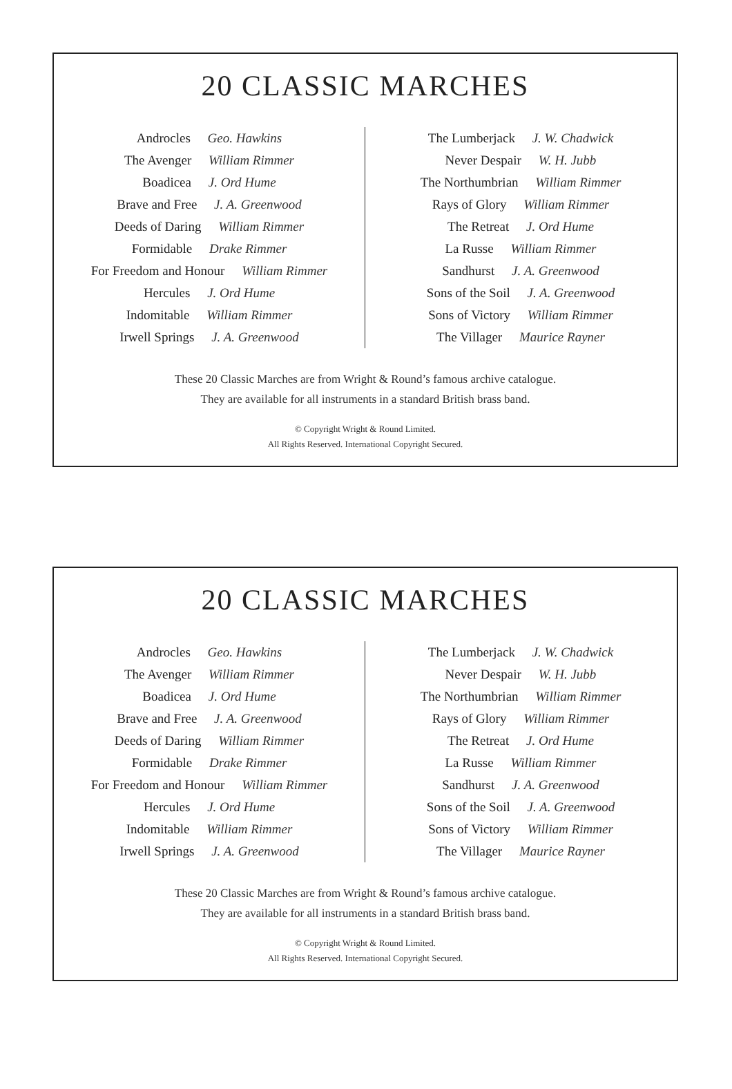20 CLASSIC MARCHES
Androcles Geo. Hawkins
The Avenger William Rimmer
Boadicea J. Ord Hume
Brave and Free J. A. Greenwood
Deeds of Daring William Rimmer
Formidable Drake Rimmer
For Freedom and Honour William Rimmer
Hercules J. Ord Hume
Indomitable William Rimmer
Irwell Springs J. A. Greenwood
The Lumberjack J. W. Chadwick
Never Despair W. H. Jubb
The Northumbrian William Rimmer
Rays of Glory William Rimmer
The Retreat J. Ord Hume
La Russe William Rimmer
Sandhurst J. A. Greenwood
Sons of the Soil J. A. Greenwood
Sons of Victory William Rimmer
The Villager Maurice Rayner
These 20 Classic Marches are from Wright & Round’s famous archive catalogue.
They are available for all instruments in a standard British brass band.
© Copyright Wright & Round Limited.
All Rights Reserved. International Copyright Secured.
20 CLASSIC MARCHES
Androcles Geo. Hawkins
The Avenger William Rimmer
Boadicea J. Ord Hume
Brave and Free J. A. Greenwood
Deeds of Daring William Rimmer
Formidable Drake Rimmer
For Freedom and Honour William Rimmer
Hercules J. Ord Hume
Indomitable William Rimmer
Irwell Springs J. A. Greenwood
The Lumberjack J. W. Chadwick
Never Despair W. H. Jubb
The Northumbrian William Rimmer
Rays of Glory William Rimmer
The Retreat J. Ord Hume
La Russe William Rimmer
Sandhurst J. A. Greenwood
Sons of the Soil J. A. Greenwood
Sons of Victory William Rimmer
The Villager Maurice Rayner
These 20 Classic Marches are from Wright & Round’s famous archive catalogue.
They are available for all instruments in a standard British brass band.
© Copyright Wright & Round Limited.
All Rights Reserved. International Copyright Secured.